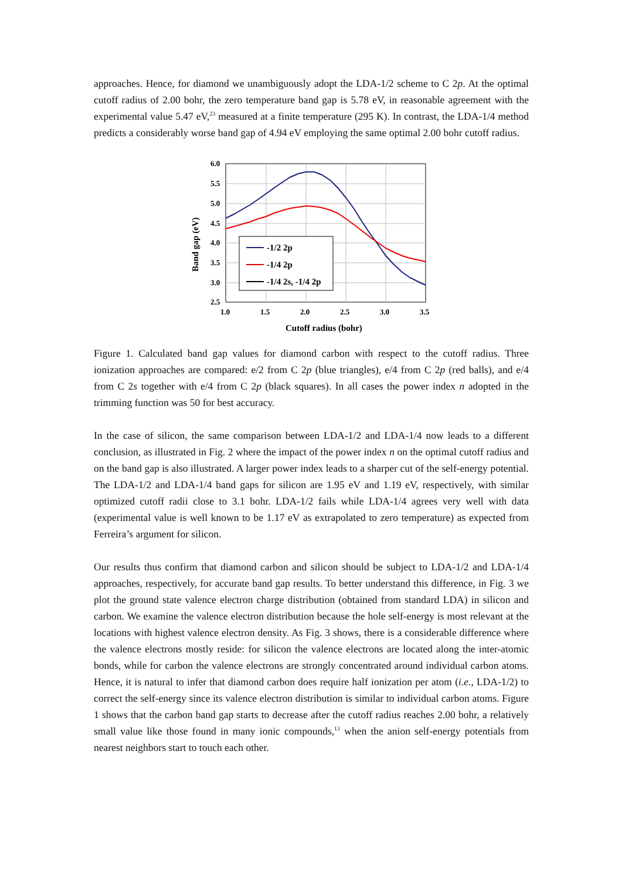approaches. Hence, for diamond we unambiguously adopt the LDA-1/2 scheme to C 2p. At the optimal cutoff radius of 2.00 bohr, the zero temperature band gap is 5.78 eV, in reasonable agreement with the experimental value 5.47 eV,<sup>23</sup> measured at a finite temperature (295 K). In contrast, the LDA-1/4 method predicts a considerably worse band gap of 4.94 eV employing the same optimal 2.00 bohr cutoff radius.
6.0
5.5
5.0
4.5
4.0
3.5
3.0
2.5
1.0
1.5
2.0
2.5
3.0
3.5
Cutoff radius (bohr)
Band gap (eV)
-1/2 2p
-1/4 2p
-1/4 2s, -1/4 2p
Figure 1. Calculated band gap values for diamond carbon with respect to the cutoff radius. Three ionization approaches are compared: e/2 from C 2p (blue triangles), e/4 from C 2p (red balls), and e/4 from C 2s together with e/4 from C 2p (black squares). In all cases the power index n adopted in the trimming function was 50 for best accuracy.
In the case of silicon, the same comparison between LDA-1/2 and LDA-1/4 now leads to a different conclusion, as illustrated in Fig. 2 where the impact of the power index n on the optimal cutoff radius and on the band gap is also illustrated. A larger power index leads to a sharper cut of the self-energy potential. The LDA-1/2 and LDA-1/4 band gaps for silicon are 1.95 eV and 1.19 eV, respectively, with similar optimized cutoff radii close to 3.1 bohr. LDA-1/2 fails while LDA-1/4 agrees very well with data (experimental value is well known to be 1.17 eV as extrapolated to zero temperature) as expected from Ferreira’s argument for silicon.
Our results thus confirm that diamond carbon and silicon should be subject to LDA-1/2 and LDA-1/4 approaches, respectively, for accurate band gap results. To better understand this difference, in Fig. 3 we plot the ground state valence electron charge distribution (obtained from standard LDA) in silicon and carbon. We examine the valence electron distribution because the hole self-energy is most relevant at the locations with highest valence electron density. As Fig. 3 shows, there is a considerable difference where the valence electrons mostly reside: for silicon the valence electrons are located along the inter-atomic bonds, while for carbon the valence electrons are strongly concentrated around individual carbon atoms. Hence, it is natural to infer that diamond carbon does require half ionization per atom (i.e., LDA-1/2) to correct the self-energy since its valence electron distribution is similar to individual carbon atoms. Figure 1 shows that the carbon band gap starts to decrease after the cutoff radius reaches 2.00 bohr, a relatively small value like those found in many ionic compounds,<sup>13</sup> when the anion self-energy potentials from nearest neighbors start to touch each other.